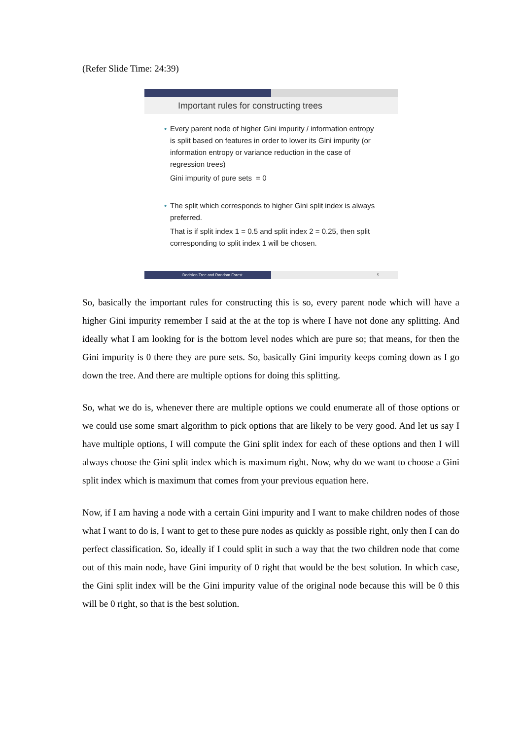(Refer Slide Time: 24:39)
Important rules for constructing trees
• Every parent node of higher Gini impurity / information entropy is split based on features in order to lower its Gini impurity (or information entropy or variance reduction in the case of regression trees)
Gini impurity of pure sets = 0
• The split which corresponds to higher Gini split index is always preferred.
That is if split index 1 = 0.5 and split index 2 = 0.25, then split corresponding to split index 1 will be chosen.
Decision Tree and Random Forest 5
So, basically the important rules for constructing this is so, every parent node which will have a higher Gini impurity remember I said at the at the top is where I have not done any splitting. And ideally what I am looking for is the bottom level nodes which are pure so; that means, for then the Gini impurity is 0 there they are pure sets. So, basically Gini impurity keeps coming down as I go down the tree. And there are multiple options for doing this splitting.
So, what we do is, whenever there are multiple options we could enumerate all of those options or we could use some smart algorithm to pick options that are likely to be very good. And let us say I have multiple options, I will compute the Gini split index for each of these options and then I will always choose the Gini split index which is maximum right. Now, why do we want to choose a Gini split index which is maximum that comes from your previous equation here.
Now, if I am having a node with a certain Gini impurity and I want to make children nodes of those what I want to do is, I want to get to these pure nodes as quickly as possible right, only then I can do perfect classification. So, ideally if I could split in such a way that the two children node that come out of this main node, have Gini impurity of 0 right that would be the best solution. In which case, the Gini split index will be the Gini impurity value of the original node because this will be 0 this will be 0 right, so that is the best solution.